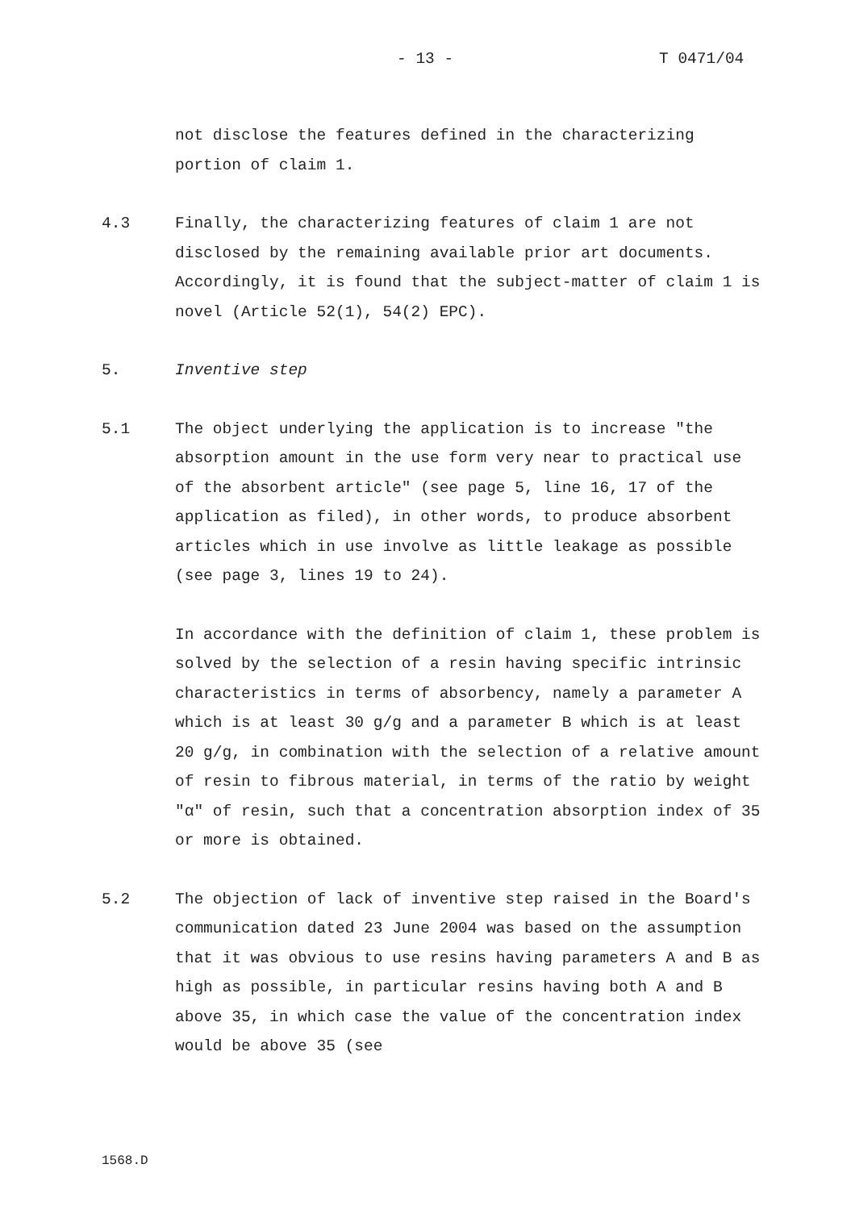- 13 - T 0471/04
not disclose the features defined in the characterizing portion of claim 1.
4.3 Finally, the characterizing features of claim 1 are not disclosed by the remaining available prior art documents. Accordingly, it is found that the subject-matter of claim 1 is novel (Article 52(1), 54(2) EPC).
5. Inventive step
5.1 The object underlying the application is to increase "the absorption amount in the use form very near to practical use of the absorbent article" (see page 5, line 16, 17 of the application as filed), in other words, to produce absorbent articles which in use involve as little leakage as possible (see page 3, lines 19 to 24).
In accordance with the definition of claim 1, these problem is solved by the selection of a resin having specific intrinsic characteristics in terms of absorbency, namely a parameter A which is at least 30 g/g and a parameter B which is at least 20 g/g, in combination with the selection of a relative amount of resin to fibrous material, in terms of the ratio by weight "α" of resin, such that a concentration absorption index of 35 or more is obtained.
5.2 The objection of lack of inventive step raised in the Board's communication dated 23 June 2004 was based on the assumption that it was obvious to use resins having parameters A and B as high as possible, in particular resins having both A and B above 35, in which case the value of the concentration index would be above 35 (see
1568.D